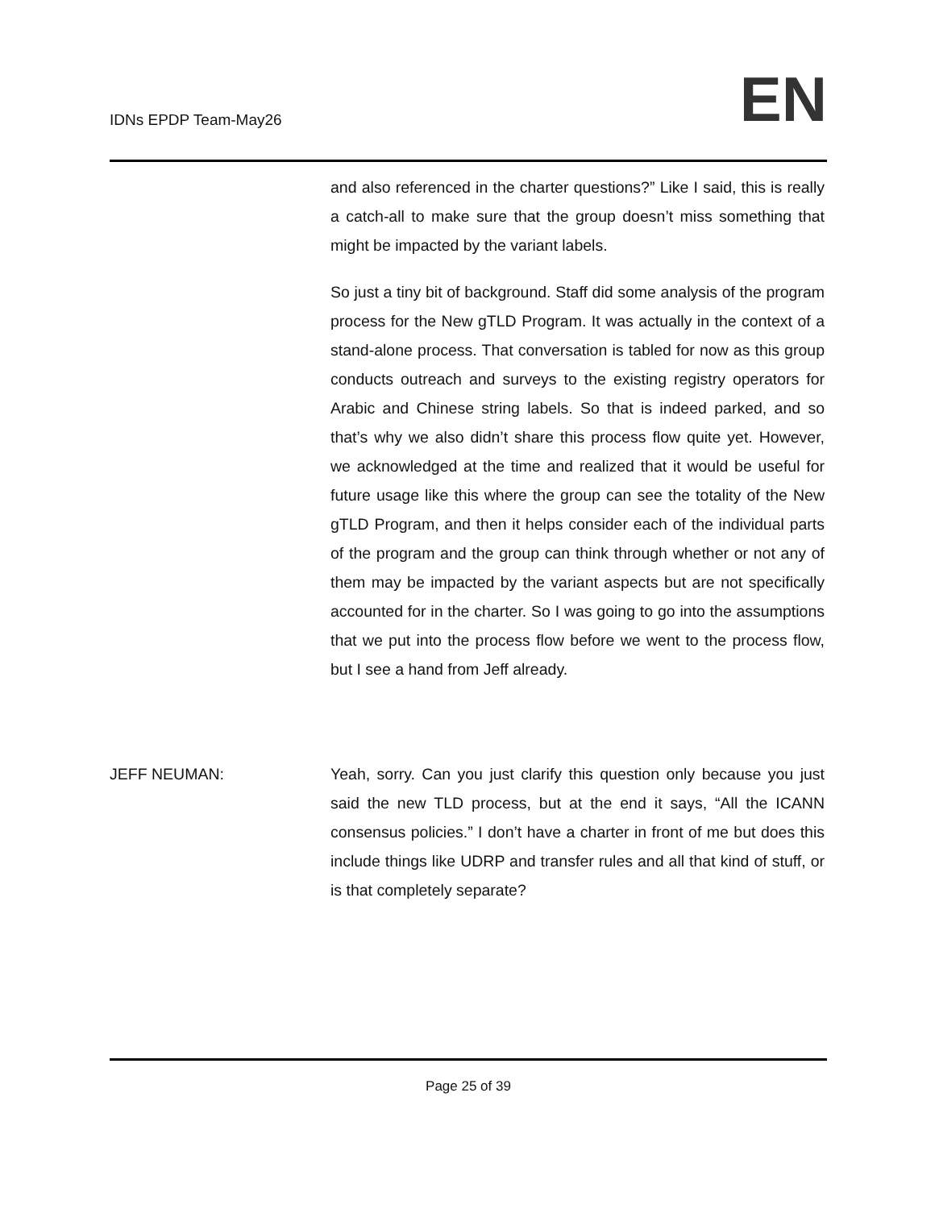IDNs EPDP Team-May26
EN
and also referenced in the charter questions?” Like I said, this is really a catch-all to make sure that the group doesn’t miss something that might be impacted by the variant labels.
So just a tiny bit of background. Staff did some analysis of the program process for the New gTLD Program. It was actually in the context of a stand-alone process. That conversation is tabled for now as this group conducts outreach and surveys to the existing registry operators for Arabic and Chinese string labels. So that is indeed parked, and so that’s why we also didn’t share this process flow quite yet. However, we acknowledged at the time and realized that it would be useful for future usage like this where the group can see the totality of the New gTLD Program, and then it helps consider each of the individual parts of the program and the group can think through whether or not any of them may be impacted by the variant aspects but are not specifically accounted for in the charter. So I was going to go into the assumptions that we put into the process flow before we went to the process flow, but I see a hand from Jeff already.
JEFF NEUMAN: Yeah, sorry. Can you just clarify this question only because you just said the new TLD process, but at the end it says, “All the ICANN consensus policies.” I don’t have a charter in front of me but does this include things like UDRP and transfer rules and all that kind of stuff, or is that completely separate?
Page 25 of 39